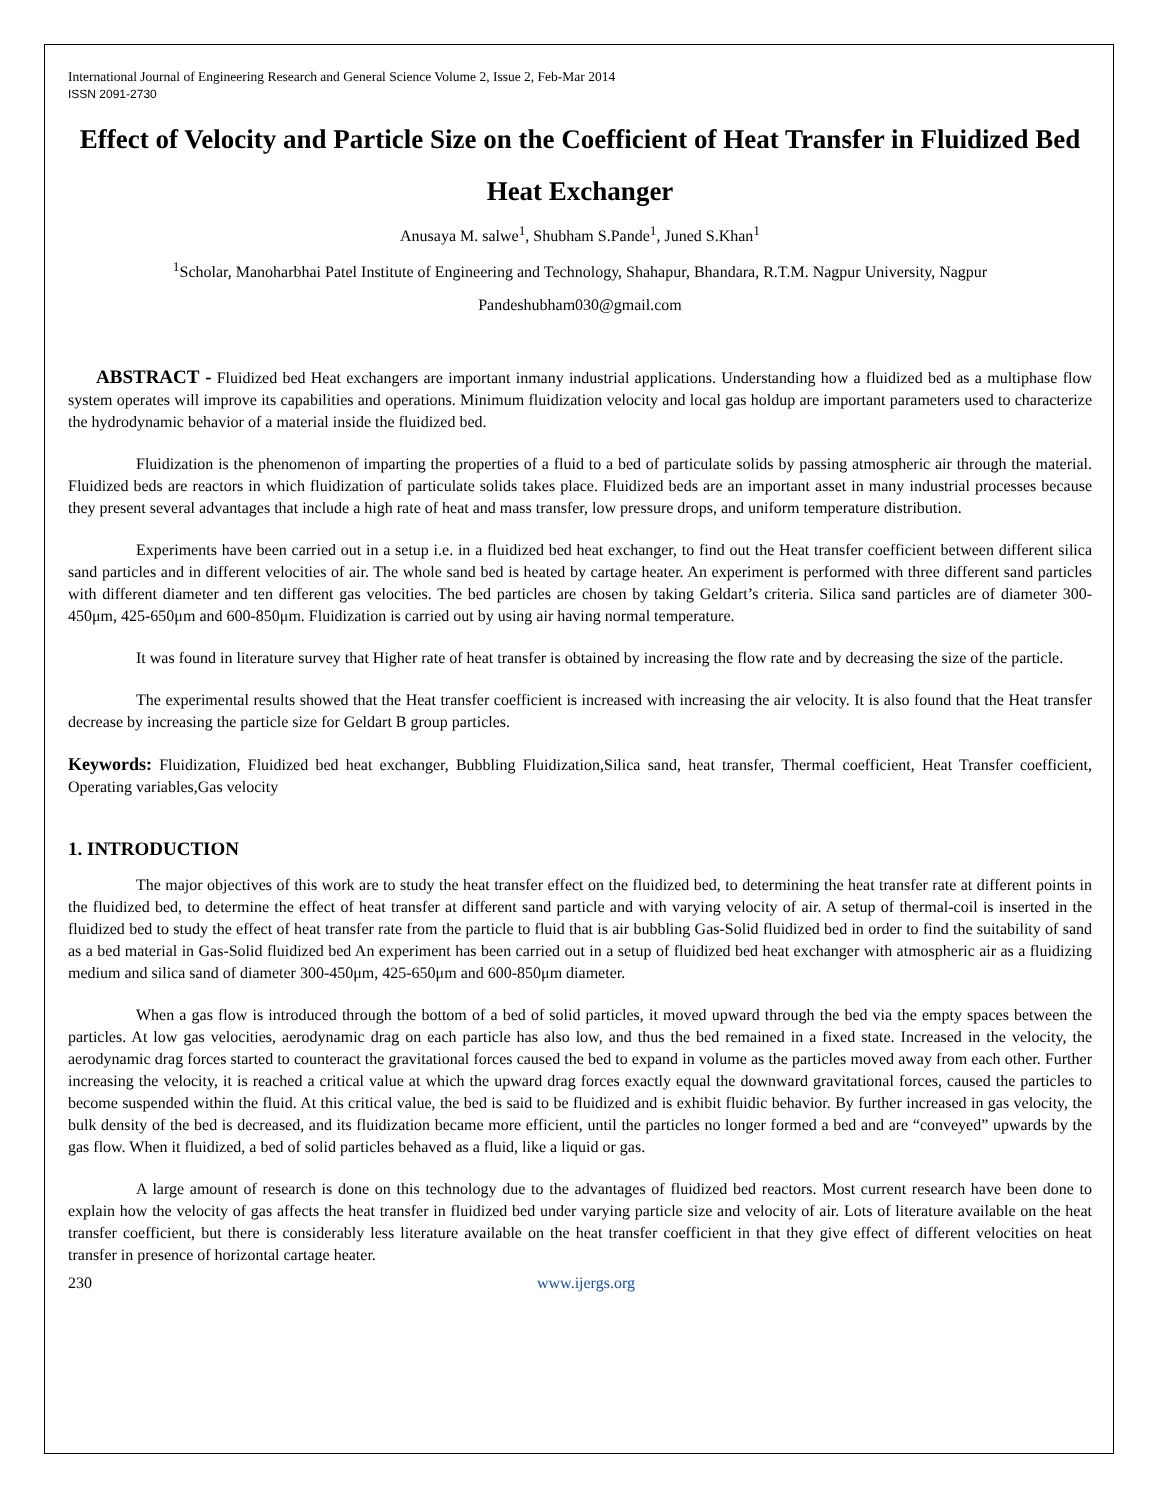International Journal of Engineering Research and General Science Volume 2, Issue 2, Feb-Mar 2014
ISSN 2091-2730
Effect of Velocity and Particle Size on the Coefficient of Heat Transfer in Fluidized Bed Heat Exchanger
Anusaya M. salwe<sup>1</sup>, Shubham S.Pande<sup>1</sup>, Juned S.Khan<sup>1</sup>
<sup>1</sup> Scholar, Manoharbhai Patel Institute of Engineering and Technology, Shahapur, Bhandara, R.T.M. Nagpur University, Nagpur
Pandeshubham030@gmail.com
ABSTRACT - Fluidized bed Heat exchangers are important inmany industrial applications. Understanding how a fluidized bed as a multiphase flow system operates will improve its capabilities and operations. Minimum fluidization velocity and local gas holdup are important parameters used to characterize the hydrodynamic behavior of a material inside the fluidized bed.
Fluidization is the phenomenon of imparting the properties of a fluid to a bed of particulate solids by passing atmospheric air through the material. Fluidized beds are reactors in which fluidization of particulate solids takes place. Fluidized beds are an important asset in many industrial processes because they present several advantages that include a high rate of heat and mass transfer, low pressure drops, and uniform temperature distribution.
Experiments have been carried out in a setup i.e. in a fluidized bed heat exchanger, to find out the Heat transfer coefficient between different silica sand particles and in different velocities of air. The whole sand bed is heated by cartage heater. An experiment is performed with three different sand particles with different diameter and ten different gas velocities. The bed particles are chosen by taking Geldart’s criteria. Silica sand particles are of diameter 300-450μm, 425-650μm and 600-850μm. Fluidization is carried out by using air having normal temperature.
It was found in literature survey that Higher rate of heat transfer is obtained by increasing the flow rate and by decreasing the size of the particle.
The experimental results showed that the Heat transfer coefficient is increased with increasing the air velocity. It is also found that the Heat transfer decrease by increasing the particle size for Geldart B group particles.
Keywords: Fluidization, Fluidized bed heat exchanger, Bubbling Fluidization,Silica sand, heat transfer, Thermal coefficient, Heat Transfer coefficient, Operating variables,Gas velocity
1. INTRODUCTION
The major objectives of this work are to study the heat transfer effect on the fluidized bed, to determining the heat transfer rate at different points in the fluidized bed, to determine the effect of heat transfer at different sand particle and with varying velocity of air. A setup of thermal-coil is inserted in the fluidized bed to study the effect of heat transfer rate from the particle to fluid that is air bubbling Gas-Solid fluidized bed in order to find the suitability of sand as a bed material in Gas-Solid fluidized bed An experiment has been carried out in a setup of fluidized bed heat exchanger with atmospheric air as a fluidizing medium and silica sand of diameter 300-450μm, 425-650μm and 600-850μm diameter.
When a gas flow is introduced through the bottom of a bed of solid particles, it moved upward through the bed via the empty spaces between the particles. At low gas velocities, aerodynamic drag on each particle has also low, and thus the bed remained in a fixed state. Increased in the velocity, the aerodynamic drag forces started to counteract the gravitational forces caused the bed to expand in volume as the particles moved away from each other. Further increasing the velocity, it is reached a critical value at which the upward drag forces exactly equal the downward gravitational forces, caused the particles to become suspended within the fluid. At this critical value, the bed is said to be fluidized and is exhibit fluidic behavior. By further increased in gas velocity, the bulk density of the bed is decreased, and its fluidization became more efficient, until the particles no longer formed a bed and are “conveyed” upwards by the gas flow. When it fluidized, a bed of solid particles behaved as a fluid, like a liquid or gas.
A large amount of research is done on this technology due to the advantages of fluidized bed reactors. Most current research have been done to explain how the velocity of gas affects the heat transfer in fluidized bed under varying particle size and velocity of air. Lots of literature available on the heat transfer coefficient, but there is considerably less literature available on the heat transfer coefficient in that they give effect of different velocities on heat transfer in presence of horizontal cartage heater.
230 www.ijergs.org